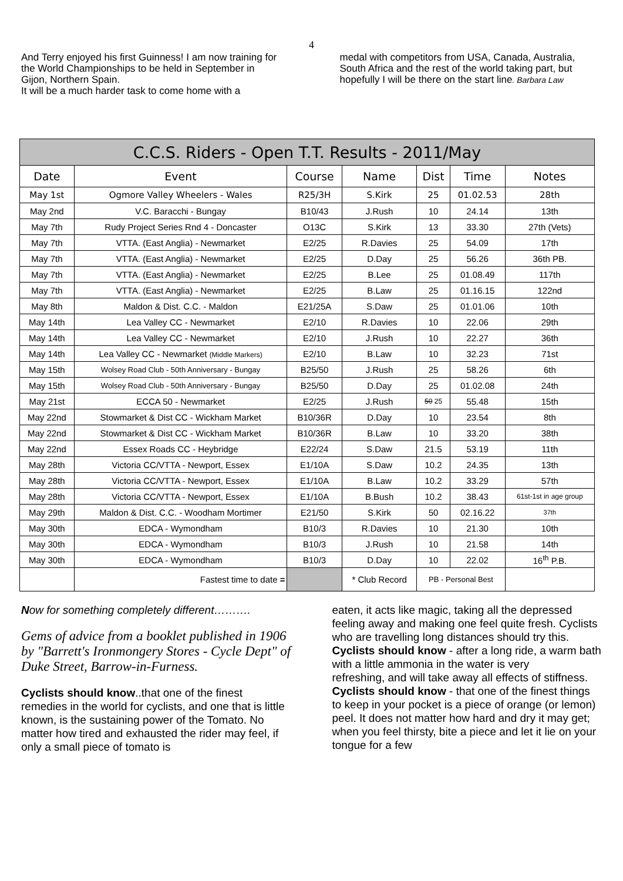4
And Terry enjoyed his first Guinness! I am now training for the World Championships to be held in September in Gijon, Northern Spain.
It will be a much harder task to come home with a
medal with competitors from USA, Canada, Australia, South Africa and the rest of the world taking part, but hopefully I will be there on the start line. Barbara Law
| C.C.S. Riders - Open T.T. Results - 2011/May | | | | | | |
| --- | --- | --- | --- | --- | --- | --- |
| Date | Event | Course | Name | Dist | Time | Notes |
| May 1st | Ogmore Valley Wheelers - Wales | R25/3H | S.Kirk | 25 | 01.02.53 | 28th |
| May 2nd | V.C. Baracchi - Bungay | B10/43 | J.Rush | 10 | 24.14 | 13th |
| May 7th | Rudy Project Series Rnd 4 - Doncaster | O13C | S.Kirk | 13 | 33.30 | 27th (Vets) |
| May 7th | VTTA. (East Anglia) - Newmarket | E2/25 | R.Davies | 25 | 54.09 | 17th |
| May 7th | VTTA. (East Anglia) - Newmarket | E2/25 | D.Day | 25 | 56.26 | 36th PB. |
| May 7th | VTTA. (East Anglia) - Newmarket | E2/25 | B.Lee | 25 | 01.08.49 | 117th |
| May 7th | VTTA. (East Anglia) - Newmarket | E2/25 | B.Law | 25 | 01.16.15 | 122nd |
| May 8th | Maldon & Dist. C.C. - Maldon | E21/25A | S.Daw | 25 | 01.01.06 | 10th |
| May 14th | Lea Valley CC - Newmarket | E2/10 | R.Davies | 10 | 22.06 | 29th |
| May 14th | Lea Valley CC - Newmarket | E2/10 | J.Rush | 10 | 22.27 | 36th |
| May 14th | Lea Valley CC - Newmarket (Middle Markers) | E2/10 | B.Law | 10 | 32.23 | 71st |
| May 15th | Wolsey Road Club - 50th Anniversary - Bungay | B25/50 | J.Rush | 25 | 58.26 | 6th |
| May 15th | Wolsey Road Club - 50th Anniversary - Bungay | B25/50 | D.Day | 25 | 01.02.08 | 24th |
| May 21st | ECCA 50 - Newmarket | E2/25 | J.Rush | 50 25 | 55.48 | 15th |
| May 22nd | Stowmarket & Dist CC - Wickham Market | B10/36R | D.Day | 10 | 23.54 | 8th |
| May 22nd | Stowmarket & Dist CC - Wickham Market | B10/36R | B.Law | 10 | 33.20 | 38th |
| May 22nd | Essex Roads CC - Heybridge | E22/24 | S.Daw | 21.5 | 53.19 | 11th |
| May 28th | Victoria CC/VTTA - Newport, Essex | E1/10A | S.Daw | 10.2 | 24.35 | 13th |
| May 28th | Victoria CC/VTTA - Newport, Essex | E1/10A | B.Law | 10.2 | 33.29 | 57th |
| May 28th | Victoria CC/VTTA - Newport, Essex | E1/10A | B.Bush | 10.2 | 38.43 | 61st-1st in age group |
| May 29th | Maldon & Dist. C.C. - Woodham Mortimer | E21/50 | S.Kirk | 50 | 02.16.22 | 37th |
| May 30th | EDCA - Wymondham | B10/3 | R.Davies | 10 | 21.30 | 10th |
| May 30th | EDCA - Wymondham | B10/3 | J.Rush | 10 | 21.58 | 14th |
| May 30th | EDCA - Wymondham | B10/3 | D.Day | 10 | 22.02 | 16<sup>th</sup> P.B. |
| | Fastest time to date = | | * Club Record | PB - Personal Best | | |
Now for something completely different……….
Gems of advice from a booklet published in 1906 by "Barrett's Ironmongery Stores - Cycle Dept" of Duke Street, Barrow-in-Furness.
Cyclists should know..that one of the finest remedies in the world for cyclists, and one that is little known, is the sustaining power of the Tomato. No matter how tired and exhausted the rider may feel, if only a small piece of tomato is
eaten, it acts like magic, taking all the depressed feeling away and making one feel quite fresh. Cyclists who are travelling long distances should try this.
Cyclists should know - after a long ride, a warm bath with a little ammonia in the water is very
refreshing, and will take away all effects of stiffness.
Cyclists should know - that one of the finest things to keep in your pocket is a piece of orange (or lemon) peel. It does not matter how hard and dry it may get; when you feel thirsty, bite a piece and let it lie on your tongue for a few